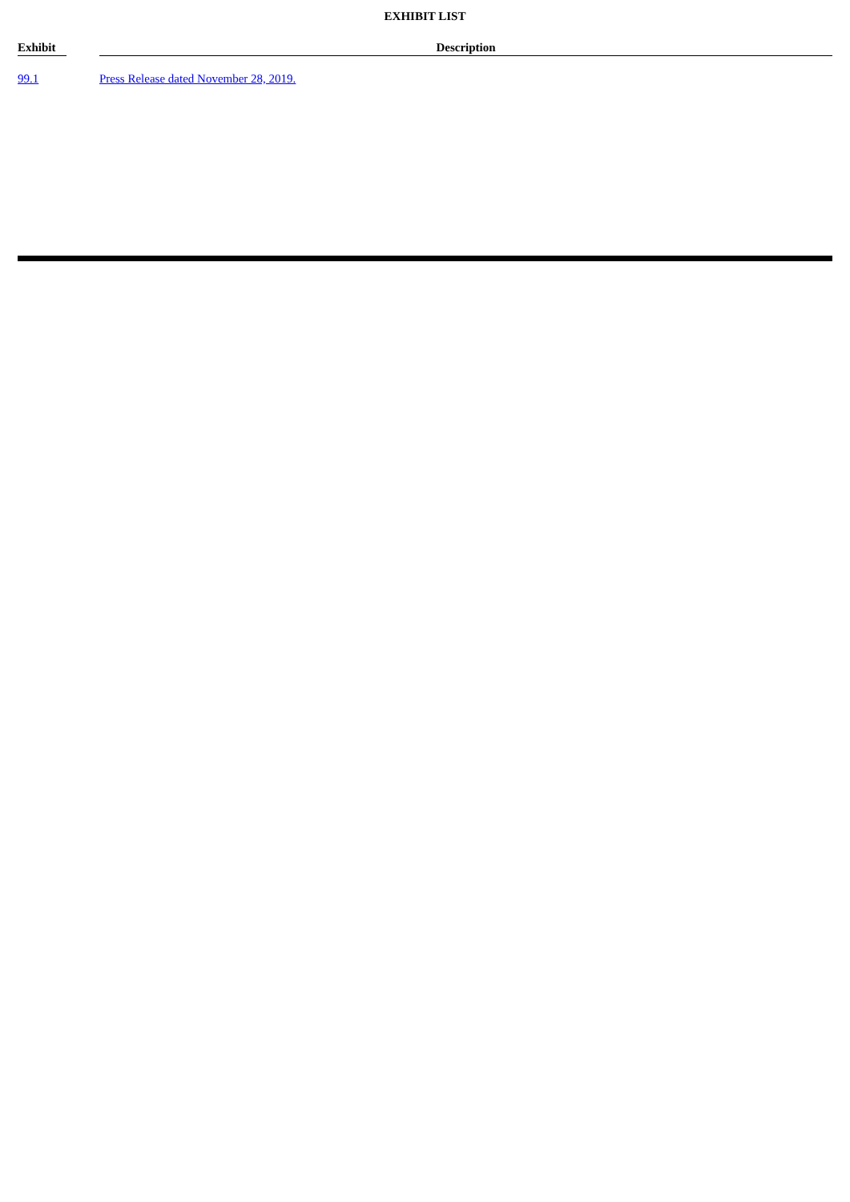EXHIBIT LIST
| Exhibit | | Description |
| --- | --- | --- |
| 99.1 | | Press Release dated November 28, 2019. |